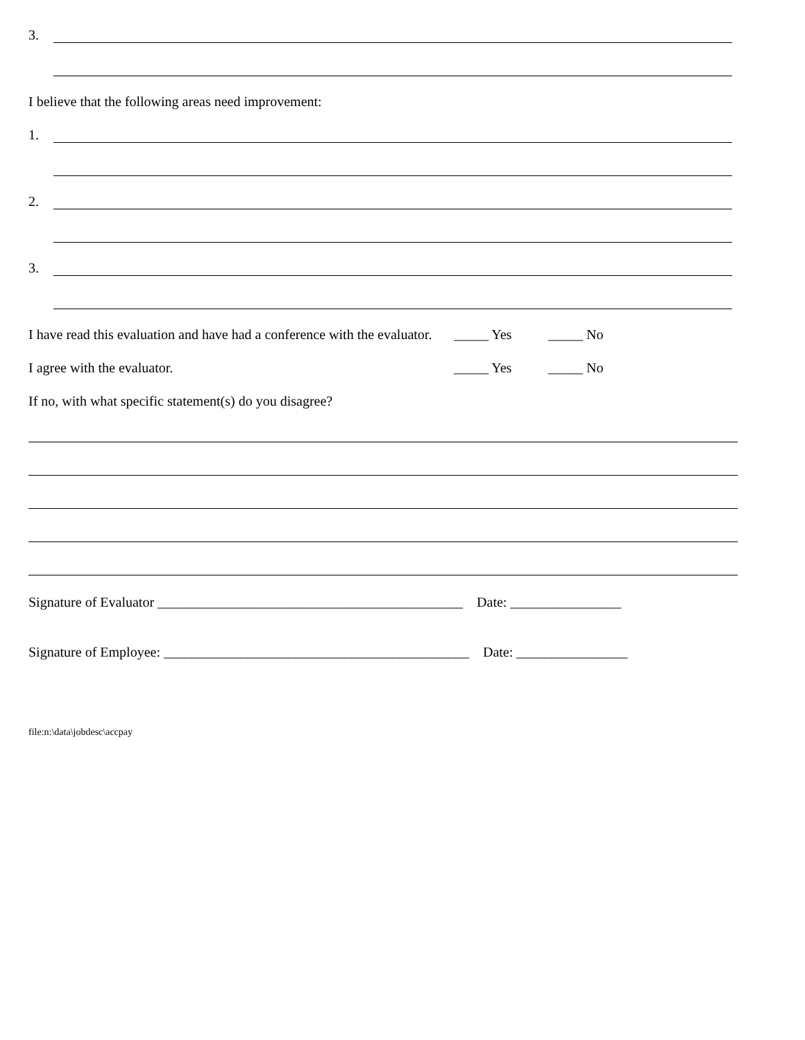3.
I believe that the following areas need improvement:
1.
2.
3.
I have read this evaluation and have had a conference with the evaluator. _____ Yes _____ No
I agree with the evaluator. _____ Yes _____ No
If no, with what specific statement(s) do you disagree?
Signature of Evaluator ____________________________________________ Date: ________________
Signature of Employee: ____________________________________________ Date: ________________
file:n:\data\jobdesc\accpay